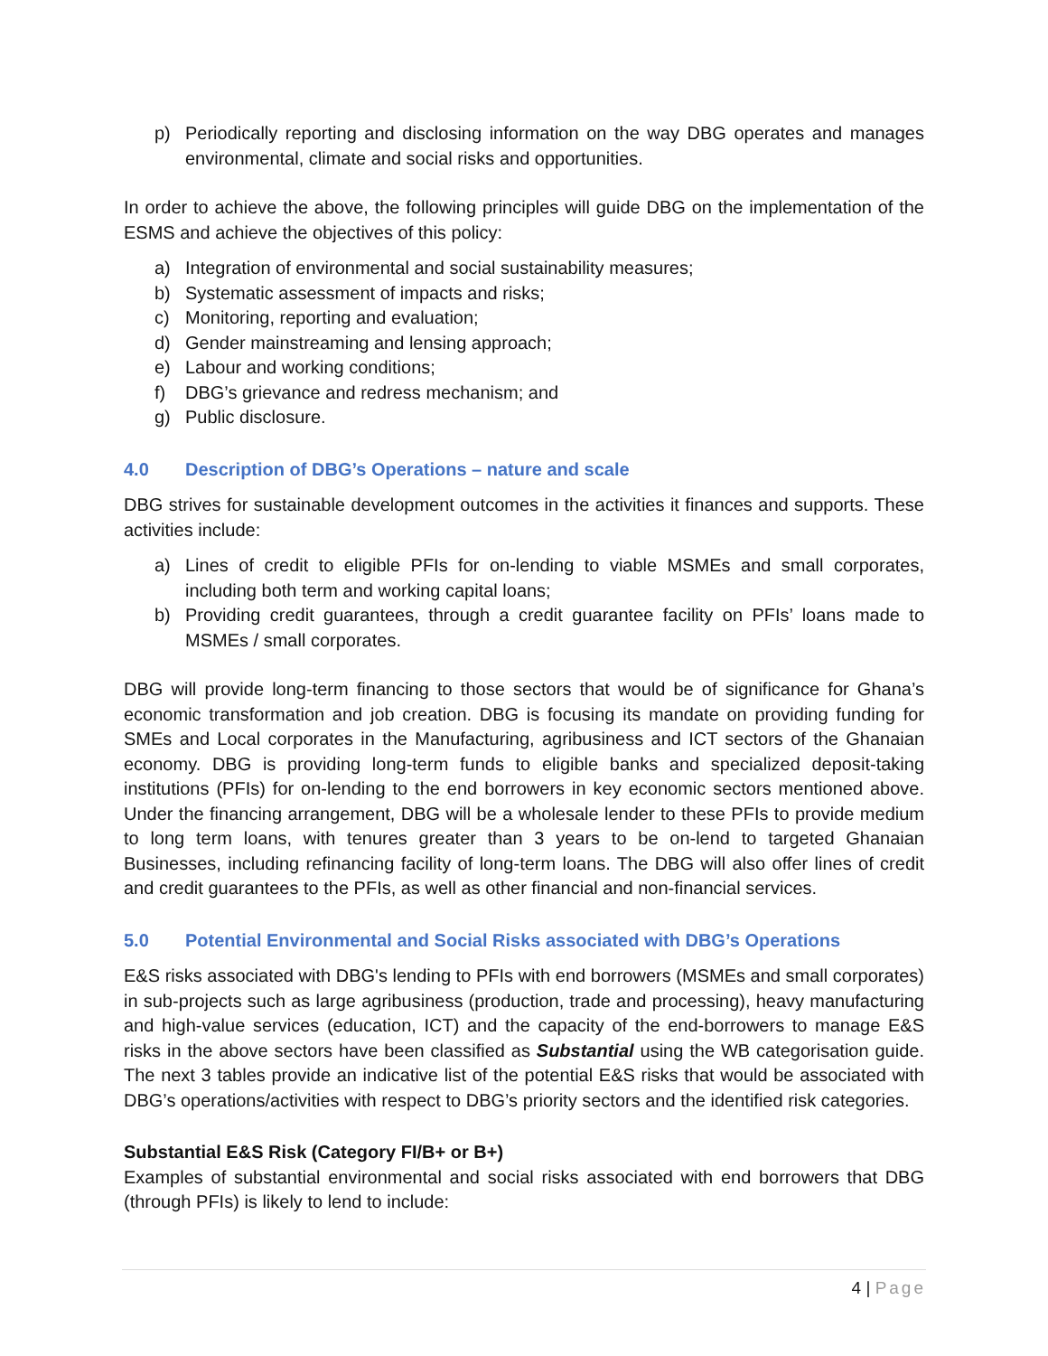p) Periodically reporting and disclosing information on the way DBG operates and manages environmental, climate and social risks and opportunities.
In order to achieve the above, the following principles will guide DBG on the implementation of the ESMS and achieve the objectives of this policy:
a) Integration of environmental and social sustainability measures;
b) Systematic assessment of impacts and risks;
c) Monitoring, reporting and evaluation;
d) Gender mainstreaming and lensing approach;
e) Labour and working conditions;
f) DBG’s grievance and redress mechanism; and
g) Public disclosure.
4.0 Description of DBG’s Operations – nature and scale
DBG strives for sustainable development outcomes in the activities it finances and supports. These activities include:
a) Lines of credit to eligible PFIs for on-lending to viable MSMEs and small corporates, including both term and working capital loans;
b) Providing credit guarantees, through a credit guarantee facility on PFIs’ loans made to MSMEs / small corporates.
DBG will provide long-term financing to those sectors that would be of significance for Ghana’s economic transformation and job creation. DBG is focusing its mandate on providing funding for SMEs and Local corporates in the Manufacturing, agribusiness and ICT sectors of the Ghanaian economy. DBG is providing long-term funds to eligible banks and specialized deposit-taking institutions (PFIs) for on-lending to the end borrowers in key economic sectors mentioned above. Under the financing arrangement, DBG will be a wholesale lender to these PFIs to provide medium to long term loans, with tenures greater than 3 years to be on-lend to targeted Ghanaian Businesses, including refinancing facility of long-term loans. The DBG will also offer lines of credit and credit guarantees to the PFIs, as well as other financial and non-financial services.
5.0 Potential Environmental and Social Risks associated with DBG’s Operations
E&S risks associated with DBG's lending to PFIs with end borrowers (MSMEs and small corporates) in sub-projects such as large agribusiness (production, trade and processing), heavy manufacturing and high-value services (education, ICT) and the capacity of the end-borrowers to manage E&S risks in the above sectors have been classified as Substantial using the WB categorisation guide. The next 3 tables provide an indicative list of the potential E&S risks that would be associated with DBG’s operations/activities with respect to DBG’s priority sectors and the identified risk categories.
Substantial E&S Risk (Category FI/B+ or B+)
Examples of substantial environmental and social risks associated with end borrowers that DBG (through PFIs) is likely to lend to include:
4 | Page